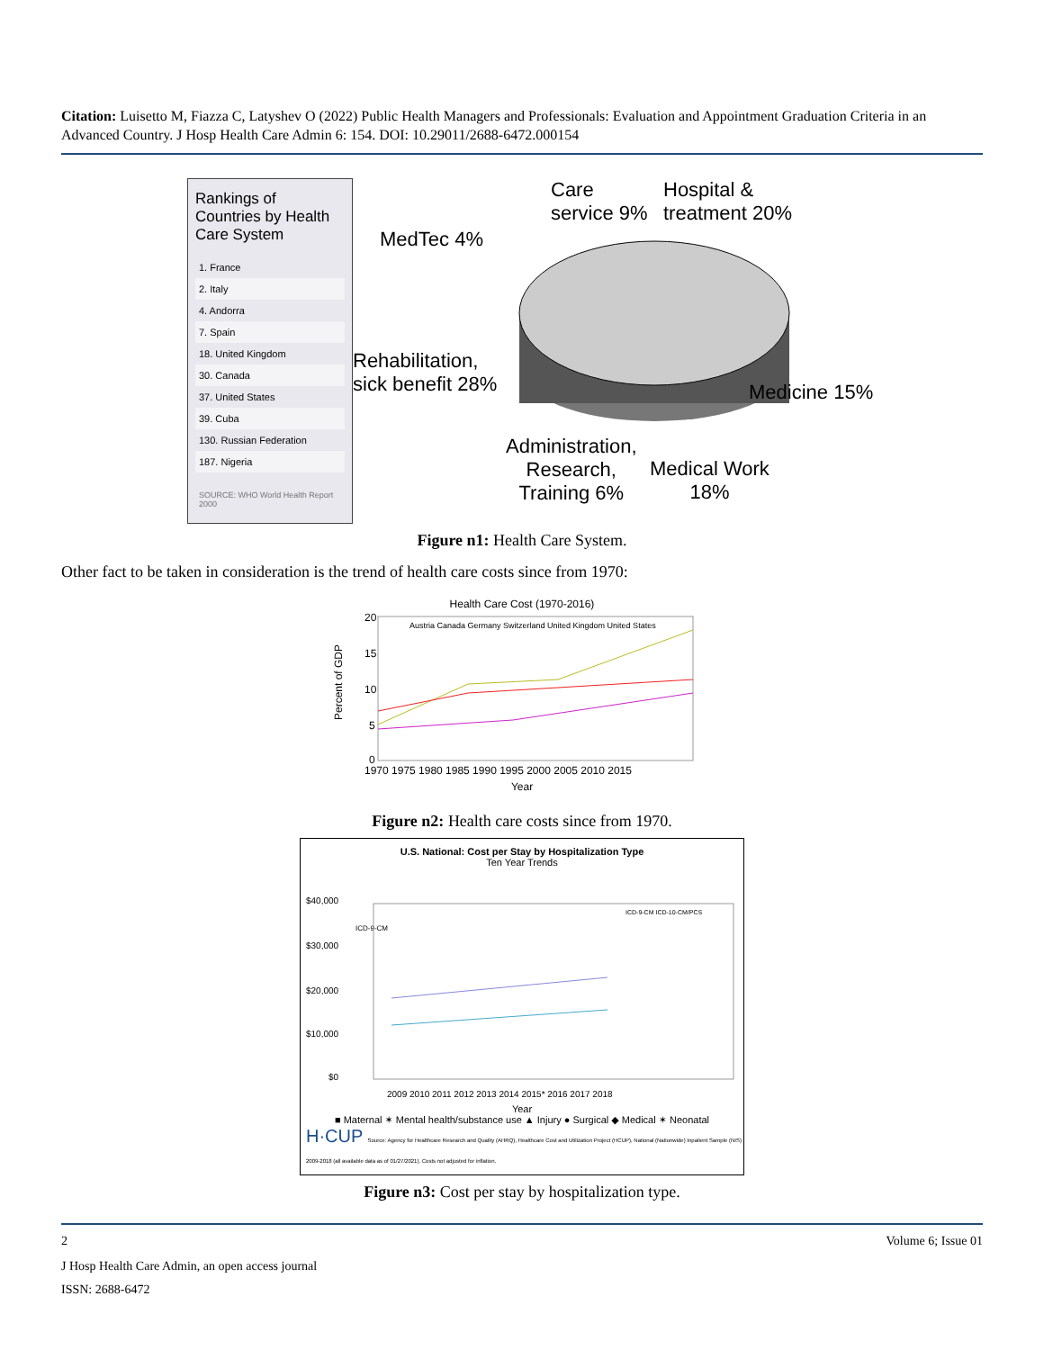Citation: Luisetto M, Fiazza C, Latyshev O (2022) Public Health Managers and Professionals: Evaluation and Appointment Graduation Criteria in an Advanced Country. J Hosp Health Care Admin 6: 154. DOI: 10.29011/2688-6472.000154
Rankings of Countries by Health Care System
1. France
2. Italy
4. Andorra
7. Spain
18. United Kingdom
30. Canada
37. United States
39. Cuba
130. Russian Federation
187. Nigeria
SOURCE: WHO World Health Report 2000
Care
service 9%
Hospital &
treatment 20%
MedTec 4%
Rehabilitation,
sick benefit 28%
Medicine 15%
Administration,
Research,
Training 6%
Medical Work
18%
Figure n1: Health Care System.
Other fact to be taken in consideration is the trend of health care costs since from 1970:
Health Care Cost (1970-2016)
20
15
10
5
0
Percent of GDP
1970 1975 1980 1985 1990 1995 2000 2005 2010 2015
Year
Austria Canada Germany Switzerland United Kingdom United States
Figure n2: Health care costs since from 1970.
U.S. National: Cost per Stay by Hospitalization Type
Ten Year Trends
$40,000
$30,000
$20,000
$10,000
$0
ICD-9-CM
ICD-9-CM ICD-10-CM/PCS
2009 2010 2011 2012 2013 2014 2015* 2016 2017 2018
Year
■ Maternal ✶ Mental health/substance use ▲ Injury ● Surgical ◆ Medical ✶ Neonatal
H·CUP Source: Agency for Healthcare Research and Quality (AHRQ), Healthcare Cost and Utilization Project (HCUP), National (Nationwide) Inpatient Sample (NIS) 2009-2018 (all available data as of 01/27/2021). Costs not adjusted for inflation.
Figure n3: Cost per stay by hospitalization type.
2 Volume 6; Issue 01
J Hosp Health Care Admin, an open access journal
ISSN: 2688-6472